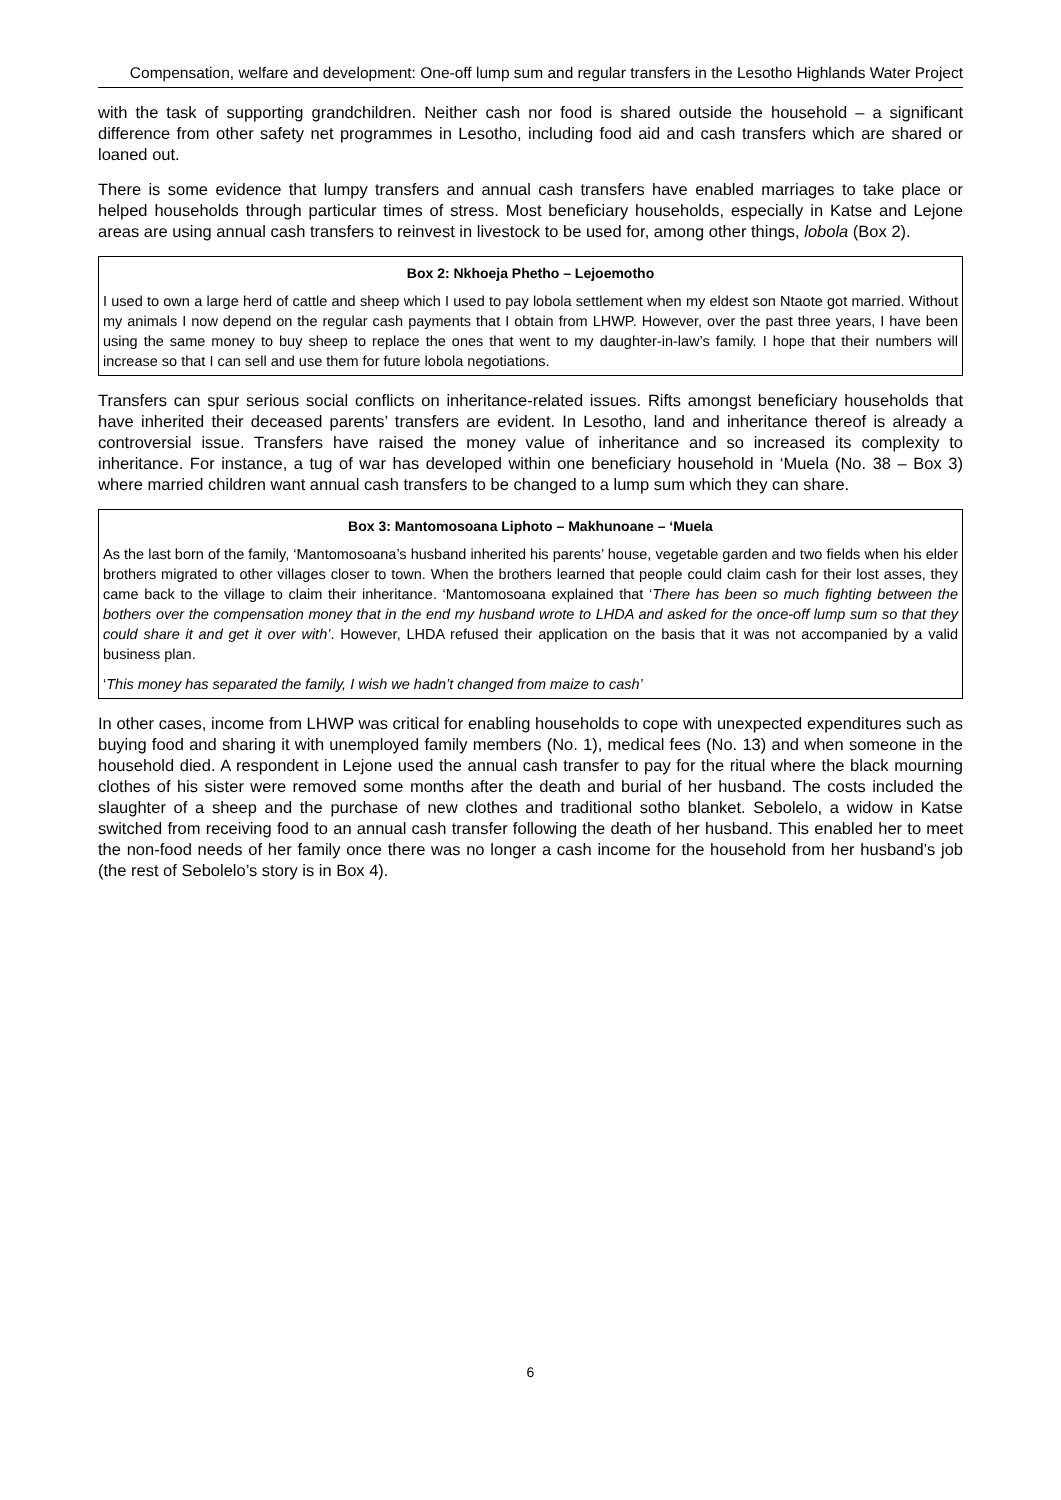Compensation, welfare and development: One-off lump sum and regular transfers in the Lesotho Highlands Water Project
with the task of supporting grandchildren. Neither cash nor food is shared outside the household – a significant difference from other safety net programmes in Lesotho, including food aid and cash transfers which are shared or loaned out.
There is some evidence that lumpy transfers and annual cash transfers have enabled marriages to take place or helped households through particular times of stress. Most beneficiary households, especially in Katse and Lejone areas are using annual cash transfers to reinvest in livestock to be used for, among other things, lobola (Box 2).
Box 2: Nkhoeja Phetho – Lejoemotho
I used to own a large herd of cattle and sheep which I used to pay lobola settlement when my eldest son Ntaote got married. Without my animals I now depend on the regular cash payments that I obtain from LHWP. However, over the past three years, I have been using the same money to buy sheep to replace the ones that went to my daughter-in-law’s family. I hope that their numbers will increase so that I can sell and use them for future lobola negotiations.
Transfers can spur serious social conflicts on inheritance-related issues. Rifts amongst beneficiary households that have inherited their deceased parents’ transfers are evident. In Lesotho, land and inheritance thereof is already a controversial issue. Transfers have raised the money value of inheritance and so increased its complexity to inheritance. For instance, a tug of war has developed within one beneficiary household in ‘Muela (No. 38 – Box 3) where married children want annual cash transfers to be changed to a lump sum which they can share.
Box 3: Mantomosoana Liphoto – Makhunoane – ‘Muela
As the last born of the family, ‘Mantomosoana’s husband inherited his parents’ house, vegetable garden and two fields when his elder brothers migrated to other villages closer to town. When the brothers learned that people could claim cash for their lost asses, they came back to the village to claim their inheritance. ‘Mantomosoana explained that ‘There has been so much fighting between the bothers over the compensation money that in the end my husband wrote to LHDA and asked for the once-off lump sum so that they could share it and get it over with’. However, LHDA refused their application on the basis that it was not accompanied by a valid business plan.
‘This money has separated the family, I wish we hadn’t changed from maize to cash’
In other cases, income from LHWP was critical for enabling households to cope with unexpected expenditures such as buying food and sharing it with unemployed family members (No. 1), medical fees (No. 13) and when someone in the household died. A respondent in Lejone used the annual cash transfer to pay for the ritual where the black mourning clothes of his sister were removed some months after the death and burial of her husband. The costs included the slaughter of a sheep and the purchase of new clothes and traditional sotho blanket. Sebolelo, a widow in Katse switched from receiving food to an annual cash transfer following the death of her husband. This enabled her to meet the non-food needs of her family once there was no longer a cash income for the household from her husband’s job (the rest of Sebolelo’s story is in Box 4).
6